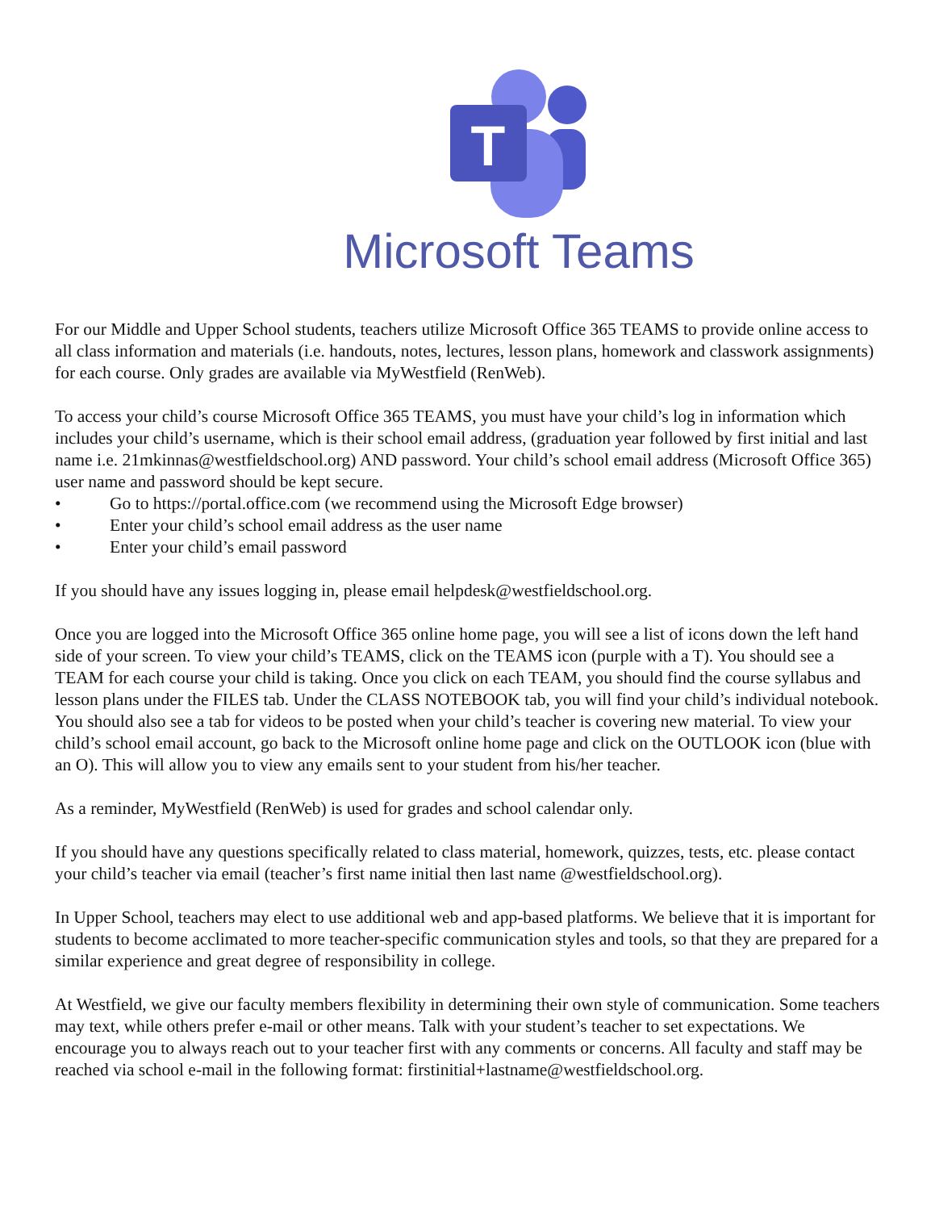T
Microsoft Teams
For our Middle and Upper School students, teachers utilize Microsoft Office 365 TEAMS to provide online access to all class information and materials (i.e. handouts, notes, lectures, lesson plans, homework and classwork assignments) for each course. Only grades are available via MyWestfield (RenWeb).
To access your child’s course Microsoft Office 365 TEAMS, you must have your child’s log in information which includes your child’s username, which is their school email address, (graduation year followed by first initial and last name i.e. 21mkinnas@westfieldschool.org) AND password. Your child’s school email address (Microsoft Office 365) user name and password should be kept secure.
• Go to https://portal.office.com (we recommend using the Microsoft Edge browser)
• Enter your child’s school email address as the user name
• Enter your child’s email password
If you should have any issues logging in, please email helpdesk@westfieldschool.org.
Once you are logged into the Microsoft Office 365 online home page, you will see a list of icons down the left hand side of your screen. To view your child’s TEAMS, click on the TEAMS icon (purple with a T). You should see a TEAM for each course your child is taking. Once you click on each TEAM, you should find the course syllabus and lesson plans under the FILES tab. Under the CLASS NOTEBOOK tab, you will find your child’s individual notebook. You should also see a tab for videos to be posted when your child’s teacher is covering new material. To view your child’s school email account, go back to the Microsoft online home page and click on the OUTLOOK icon (blue with an O). This will allow you to view any emails sent to your student from his/her teacher.
As a reminder, MyWestfield (RenWeb) is used for grades and school calendar only.
If you should have any questions specifically related to class material, homework, quizzes, tests, etc. please contact your child’s teacher via email (teacher’s first name initial then last name @westfieldschool.org).
In Upper School, teachers may elect to use additional web and app-based platforms. We believe that it is important for students to become acclimated to more teacher-specific communication styles and tools, so that they are prepared for a similar experience and great degree of responsibility in college.
At Westfield, we give our faculty members flexibility in determining their own style of communication. Some teachers may text, while others prefer e-mail or other means. Talk with your student’s teacher to set expectations. We encourage you to always reach out to your teacher first with any comments or concerns. All faculty and staff may be reached via school e-mail in the following format: firstinitial+lastname@westfieldschool.org.